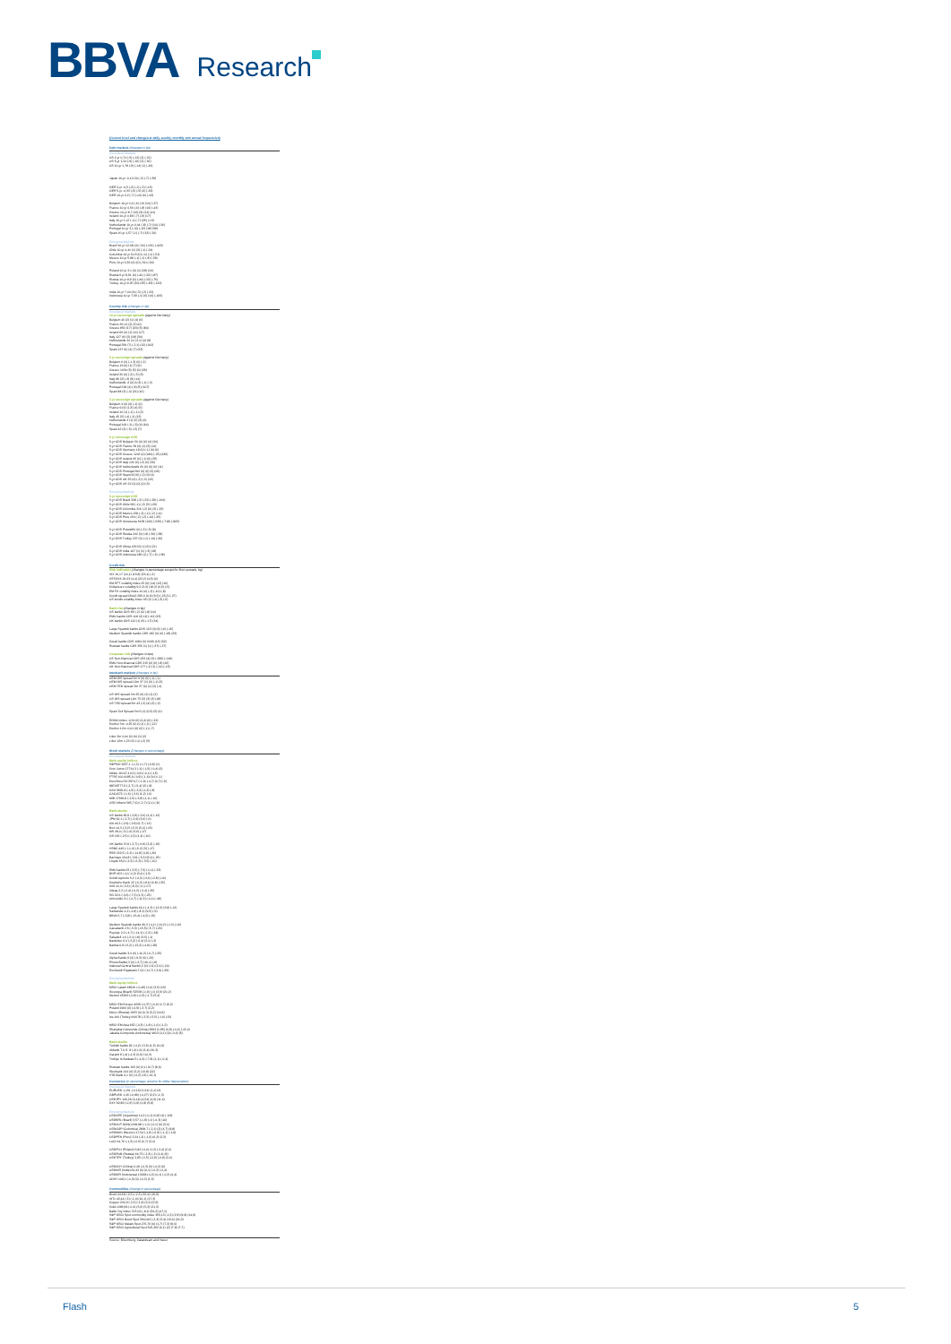BBVA Research
(Current level and changes at daily, weekly, monthly and annual frequencies)
Debt markets (changes in bp)
Developed Markets
US 2-yr 0,74 (-5) (-12) (2) (-31)
US 5-yr 1,24 (-9) (-16) (2) (-52)
US 10-yr 1,78 (-9) (-14) (1) (-46)
Japan 10-yr -0,12 (0) (-2) (-7) (-39)
GER 2-yr -0,5 (-2) (-1) (-2) (-15)
GER 5-yr -0,33 (-5) (-5) (0) (-29)
GER 10-yr 0,2 (-7) (-10) (0) (-43)
Belgium 10-yr 0,6 (-6) (-9) (10) (-37)
France 10-yr 0,56 (-6) (-8) (10) (-43)
Greece 10-yr 8,7 (16) (9) (11) (41)
Ireland 10-yr 0,89 (-7) (-9) (17)
Italy 10-yr 1,47 (-1) (-7) (25) (-13)
Netherlands 10-yr 0,44 (-8) (-7) (10) (-36)
Portugal 10-yr 3,1 (0) (-12) (18) (58)
Spain 10-yr 1,57 (-1) (-7) (13) (-20)
Emerging Markets
Brazil 10-yr 12,48 (4) (-34) (-131) (-403)
Chile 10-yr 4,41 (1) (3) (-1) (-24)
Colombia 10-yr 8,15 (0) (-4) (-1) (-51)
Mexico 10-yr 5,88 (-1) (-1) (-8) (-39)
Peru 10-yr 6,36 (0) (0) (-51) (-94)
Poland 10-yr 3,1 (0) (1) (28) (16)
Russia 5-yr 8,91 (0) (-41) (-32) (-87)
Russia 10-yr 8,8 (0) (-40) (-32) (-75)
Turkey 10-yr 9,25 (20) (25) (-49) (-122)
India 10-yr 7,44 (0) (-3) (-2) (-32)
Indonesia 10-yr 7,69 (-1) (6) (10) (-105)
Country risk (changes in bp)
Developed Markets
10-yr sovereign spreads (against Germany)
Belgium 40 (2) (1) (4) (6)
France 36 (1) (2) (3) (0)
Greece 850 (17) (20) (5) (84)
Ireland 69 (0) (1) (11) (17)
Italy 127 (6) (3) (18) (30)
Netherlands 24 (1) (3,1) (4) (8)
Portugal 290 (7) (-2,1) (12) (102)
Spain 137 (6) (4) (7) (23)
5-yr sovereign spreads (against Germany)
Belgium 6 (0) (-1,3) (0) (-2)
France 19 (0) (1) (7) (6)
Greece 1636 (5) (5) (0) (29)
Ireland 30 (0) (-2) (-3) (5)
Italy 89 (3) (-3) (9) (14)
Netherlands -2 (0) (0,3) (-1) (-3)
Portugal 218 (4) (-8) (5) (107)
Spain 88 (3) (-4) (21) (16)
2-yr sovereign spreads (against Germany)
Belgium 4 (0) (0) (-1) (0)
France 9 (0) (1,3) (4) (5)
Ireland 16 (1) (-1) (-1) (2)
Italy 45 (2) (-4) (-1) (13)
Netherlands 3 (1) (2) (3) (6)
Portugal 109 (-1) (-5) (4) (64)
Spain 42 (2) (-5) (-5) (7)
5-yr sovereign CDS
5-yr CDS Belgium 56 (0) (0) (4) (24)
5-yr CDS France 39 (0) (1) (5) (14)
5-yr CDS Germany 18 (0) (-1) (0) (6)
5-yr CDS Greece 1242 (0) (180) (-25) (183)
5-yr CDS Ireland 65 (0) (-1) (0) (25)
5-yr CDS Italy 126 (0) (-2) (0) (30)
5-yr CDS Netherlands 26 (0) (0) (0) (11)
5-yr CDS Portugal 266 (0) (0) (3) (66)
5-yr CDS Spain 92 (0) (-2) (0) (4)
5-yr CDS UK 35 (0) (-2) (-3) (15)
5-yr CDS US 22 (0) (0) (0) (3)
Emerging Markets
5-yr sovereign CDS
5-yr CDS Brazil 328 (-2) (-22) (-29) (-164)
5-yr CDS Chile 98 (-1) (-2) (3) (-29)
5-yr CDS Colombia 216 (-2) (0) (3) (-23)
5-yr CDS Mexico 159 (-2) (-1) (-2) (-11)
5-yr CDS Peru 150 (-2) (-2) (-10) (-35)
5-yr CDS Venezuela 5138 (106) (-529) (-718) (-805)
5-yr CDS Poland81 (0) (-3) (-5) (9)
5-yr CDS Russia 242 (0) (-8) (-36) (-58)
5-yr CDS Turkey 237 (0) (-1) (-14) (-36)
5-yr CDS China 129 (0) (1) (0) (21)
5-yr CDS India 167 (1) (1) (-3) (18)
5-yr CDS Indonesia 189 (1) (-7) (-6) (-38)
Credit risk
Risk indicators (changes in percentage except for BAA spreads, bp)
VIX 16,17 (10,1) (15,8) (23,4) (-2)
VSTOXX 26,23 (4,4) (23,2) (4,5) (4)
EM EFT volatility index 25 (0) (14) (12) (10)
Dollar/euro volatility 9,2 (2,6) (18,2) (6,9) (-5)
EM FX volatility index 10 (0) (-2) (-10) (-8)
Credit spread (BAA) 295,6 (0,6) (9,3) (-25,2) (-27)
US bonds volatility index 65 (0) (-4) (-3) (-5)
Bank risk (changes in bp)
US banks CDS 85 (-2) (0) (-8) (10)
EMU banks CDS 106 (0) (4) (-10) (23)
UK banks CDS 112 (1) (5) (-17) (34)
Large Spanish banks CDS 122 (0) (6) (-6) (-15)
Medium Spanish banks CDS 182 (0) (0) (-18) (25)
Greek banks CDS 1684 (0) (109) (15) (32)
Russian banks CDS 355 (1) (1) (-37) (-27)
Corporate risk (changes in bps)
US Non-financial CDS 233 (4) (3) (-383) (-149)
EMU Non-financial CDS 215 (0) (0) (-8) (42)
UK Non-financial CDS 177 (-1) (1) (-14) (-15)
Interbank markets (changes in bp)
UEM OIS spread 3m 9 (0) (0) (-1) (-1)
UEM OIS spread 12m 37 (1) (0) (-1) (3)
UEM TED spread 3m 37 (0) (1) (3) (-4)
US OIS spread 3m 25 (0) (1) (1) (2)
US OIS spread 12m 75 (2) (3) (3) (18)
US TED spread 3m 43 (-2) (4) (3) (-2)
Spain Ted Spread 3m 5 (1) (0,5) (5) (0)
EONIA Index -0,34 (0) (0,4) (0) (-21)
Euribor 3m -0,25 (0) (0,1) (-1) (-12)
Euribor 12m -0,01 (0) (0) (-1) (-7)
Libor 3m 0,64 (0) (0) (1) (2)
Libor 12m 1,23 (0) (-1) (-2) (5)
Stock markets (Changes in percentage)
Developed Markets
Main equity indices
S&P500 2057,1 (-1,2) (-1,7) (-0,8) (1)
Dow Jones 17714,3 (-1) (-1,5) (-0,4) (2)
Nikkei 16147,4 (0) (-0,9) (-0,1) (-15)
FTSE 100 6185,6 (-0,9) (-1,6) (0,6) (-1)
EuroStoxx 50 2974,7 (-1,9) (-4,7) (0,7) (-9)
IBEX8777,9 (-2,7) (-5,4) (2) (-8)
DAX 9926,8 (-1,9) (-3,2) (1,3) (-8)
CAC4372 (-1,6) (-3,6) (1,2) (-6)
MIB 17966,8 (-2,5) (-3,8) (1,1) (-16)
ASE Athens 583,7 (0) (-2,7) (2,1) (-8)
Bank stocks
US banks 82,9 (-2,9) (-3,6) (4,1) (-12)
JPM 62,1 (-2,7) (-2,9) (3,6) (-6)
Citi 46,3 (-2,9) (-3,8) (6,7) (-12)
BoA 14,3 (-3,2) (-5,3) (5,4) (-15)
MS 28,4 (-3) (-4) (3,6) (-17)
GS 162 (-2,5) (-2,3) (1,4) (-10)
UK banks 70,9 (-2,7) (-6,9) (2,2) (-19)
HSBC 445,1 (-1,6) (-5,2) (3) (-17)
RBS 222,5 (-3,3) (-11,8) (1,8) (-26)
Barclays 164,8 (-3,9) (-5,3) (9,0) (-25)
Lloyds 65,6 (-2,2) (-6,3) (-3,5) (-10)
EMU banks 63 (-3,5) (-7,5) (-0,1) (-23)
BNP 45,5 (-1) (-4,2) (3,4) (-13)
Crédit Agricole 9,2 (-4,3) (-3,6) (-2,8) (-16)
Deutsche Bank 15 (-6,3) (-8,6) (0,8) (-33)
ING 10,4 (-3,3) (-8,3) (-1) (-17)
Intesa 2,3 (-2,4) (-6,2) (-2,4) (-25)
SG 32,6 (-3,6) (-7,3) (1,3) (-23)
Unicredito 3,1 (-4,7) (-11,3) (-0,1) (-48)
Large Spanish banks 66,1 (-4,3) (-12,3) (3,8) (-12)
Santander 4,2 (-4,8) (-8,1) (9,6) (-9)
BBVA 5,7 (-3,8) (-15,4) (-4,5) (-15)
Medium Spanish banks 69,3 (-4,1) (-10,2) (-1,3) (-16)
Caixabank 2,5 (-5,3) (-13,5) (-5,7) (-23)
Popular 2,2 (-4,7) (-14,1) (-2,2) (-28)
Sabadell 1,6 (-3,1) (-8) (3,5) (-1)
Bankinter 6,4 (-3,2) (-5,4) (2,1) (-2)
Bankia 0,8 (-5,2) (-13,2) (-4,9) (-28)
Greek banks 3,4 (0) (-10,2) (-0,7) (-25)
Alpha Bank1,9 (0) (-9,5) (0) (-23)
Pireus Bank0,3 (0) (-3,7) (16,1) (-8)
National Central Bank0,3 (0) (-11) (2,4) (-24)
Eurobank Ergasias0,7 (0) (-11,7) (-3,9) (-29)
Emerging Markets
Main equity indices
MSCI Latam 68216 (-0,49) (1,6) (3,5) (15)
Ibovespa (Brazil) 52538 (-1,9) (-1) (3,9) (21,2)
Mexbol 45292 (-0,9) (-0,3) (-1,7) (5,4)
MSCI EM Europe 4639 (-0,37) (-0,9) (1,7) (9,2)
Poland 1900 (0) (-0,9) (-3,7) (2,2)
Micex (Russia) 1953 (0) (0,3) (5,2) (10,9)
Ise 100 (Turkey) 81078 (-3,3) (-5,5) (-1,6) (13)
MSCI EM Asia 652 (-0,3) (-1,8) (-1,6) (-1,2)
Shanghai Composite (China) 2993 (1,85) (0,9) (-0,6) (-15,4)
Jakarta Composite (Indonesia) 4812 (0,1) (0) (-0,6) (5)
Bank stocks
Turkish banks 82 (-4,2) (-5,9) (1,5) (11,9)
Akbank T.A.S. 8 (-4) (-6) (2,4) (20,3)
Garanti 8 (-4) (-4,3) (0,9) (14,3)
Turkiye Is Bankasi 5 (-4,6) (-7,8) (1,1) (-0,4)
Russian banks 165 (0) (2,1) (6,7) (8,6)
Sberbank 124 (0) (3,2) (13,8) (22)
VTB Bank 0,1 (0) (-0,2) (-9) (-12,1)
Currencies (in percentage, positive for dollar depreciation)
Developed Markets
EURUSD 1,151 (-0,16) (1,91) (1,1) (6)
GBPUSD 1,45 (-0,89) (-0,27) (2,2) (-1,3)
USDJPY 106,26 (0,14) (4,54) (4,9) (11,6)
DXY 92,89 (-0,3) (1,8) (1,8) (5,8)
Emerging Markets
USDARS (Argentina) 14,2 (-0,1) (0,8) (4) (-9,8)
USDBRL (Brazil) 3,57 (-1,8) (-1) (-0,3) (10)
USDCLP (Chile) 668,88 (-1,1) (-0,1) (0) (5,6)
USDCOP (Colombia) 2894,7 (-2,1) (2) (4,7) (8,8)
USDMXN (Mexico) 17,54 (-1,9) (-0,9) (-1,1) (-1,9)
USDPEN (Peru) 3,34 (-1) (-1,6) (0,2) (2,3)
LACI 64,76 (-1,3) (-0,5) (0,7) (3,4)
USDPLN (Poland) 3,82 (-0,6) (1,3) (-2,4) (2,6)
USDRUB (Russia) 66,75 (-2,3) (-2) (1,4) (8)
USDTRY (Turkey) 2,85 (-1,5) (-0,9) (-0,8) (2,4)
USDCNY (China) 6,49 (-0,3) (0) (-0,2) (0)
USDINR (India) 66,43 (0) (0,1) (-0,3) (-0,4)
USDIDR (Indonesia) 13188 (-0,2) (0,1) (-0,2) (4,4)
ADXY 108,1 (-0,3) (0) (-0,3) (1,5)
Commodities (change in percentage)
Brent 44,69 (-2,5) (-2,3) (15,6) (19,9)
WTx 43,44 (-3) (-1,4) (16,1) (17,3)
Copper 220,9 (-2,3) (-1,8) (2,2) (3,9)
Gold 1286,99 (-0,4) (3,6) (5,3) (21,3)
Baltic Dry Index 703 (0) (-8,1) (56,2) (47,1)
S&P GSCI Spot commodity index 355,13 (-1,5) (2,9) (9,8) (14,9)
S&P GSCI Brent Spot 390,043 (-2,3) (3,4) (13,6) (24,3)
S&P GSCI Metals Spot 276,76 (0) (1,7) (7,3) (8,6)
S&P GSCI Agricultural Spot 305,292 (0,1) (2) (7,8) (7,7)
Source: Bloomberg, Datastream and Haver
Flash 5